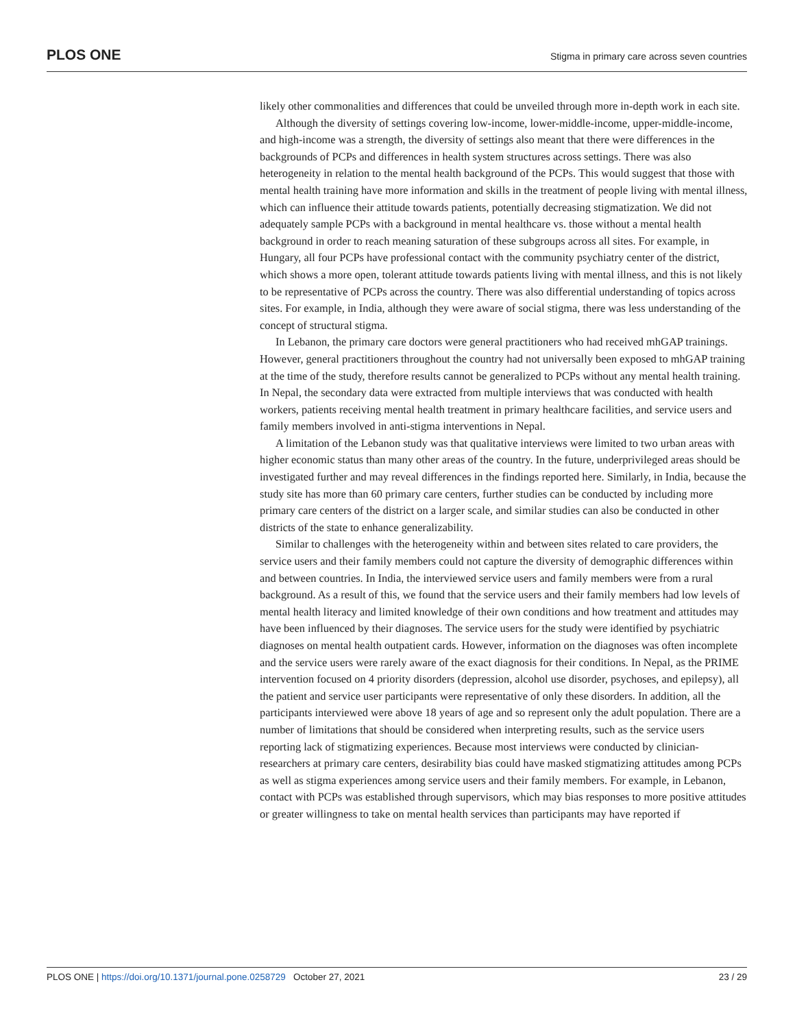PLOS ONE Stigma in primary care across seven countries
likely other commonalities and differences that could be unveiled through more in-depth work in each site.
Although the diversity of settings covering low-income, lower-middle-income, upper-middle-income, and high-income was a strength, the diversity of settings also meant that there were differences in the backgrounds of PCPs and differences in health system structures across settings. There was also heterogeneity in relation to the mental health background of the PCPs. This would suggest that those with mental health training have more information and skills in the treatment of people living with mental illness, which can influence their attitude towards patients, potentially decreasing stigmatization. We did not adequately sample PCPs with a background in mental healthcare vs. those without a mental health background in order to reach meaning saturation of these subgroups across all sites. For example, in Hungary, all four PCPs have professional contact with the community psychiatry center of the district, which shows a more open, tolerant attitude towards patients living with mental illness, and this is not likely to be representative of PCPs across the country. There was also differential understanding of topics across sites. For example, in India, although they were aware of social stigma, there was less understanding of the concept of structural stigma.
In Lebanon, the primary care doctors were general practitioners who had received mhGAP trainings. However, general practitioners throughout the country had not universally been exposed to mhGAP training at the time of the study, therefore results cannot be generalized to PCPs without any mental health training. In Nepal, the secondary data were extracted from multiple interviews that was conducted with health workers, patients receiving mental health treatment in primary healthcare facilities, and service users and family members involved in anti-stigma interventions in Nepal.
A limitation of the Lebanon study was that qualitative interviews were limited to two urban areas with higher economic status than many other areas of the country. In the future, underprivileged areas should be investigated further and may reveal differences in the findings reported here. Similarly, in India, because the study site has more than 60 primary care centers, further studies can be conducted by including more primary care centers of the district on a larger scale, and similar studies can also be conducted in other districts of the state to enhance generalizability.
Similar to challenges with the heterogeneity within and between sites related to care providers, the service users and their family members could not capture the diversity of demographic differences within and between countries. In India, the interviewed service users and family members were from a rural background. As a result of this, we found that the service users and their family members had low levels of mental health literacy and limited knowledge of their own conditions and how treatment and attitudes may have been influenced by their diagnoses. The service users for the study were identified by psychiatric diagnoses on mental health outpatient cards. However, information on the diagnoses was often incomplete and the service users were rarely aware of the exact diagnosis for their conditions. In Nepal, as the PRIME intervention focused on 4 priority disorders (depression, alcohol use disorder, psychoses, and epilepsy), all the patient and service user participants were representative of only these disorders. In addition, all the participants interviewed were above 18 years of age and so represent only the adult population. There are a number of limitations that should be considered when interpreting results, such as the service users reporting lack of stigmatizing experiences. Because most interviews were conducted by clinician-researchers at primary care centers, desirability bias could have masked stigmatizing attitudes among PCPs as well as stigma experiences among service users and their family members. For example, in Lebanon, contact with PCPs was established through supervisors, which may bias responses to more positive attitudes or greater willingness to take on mental health services than participants may have reported if
PLOS ONE | https://doi.org/10.1371/journal.pone.0258729 October 27, 2021 23 / 29